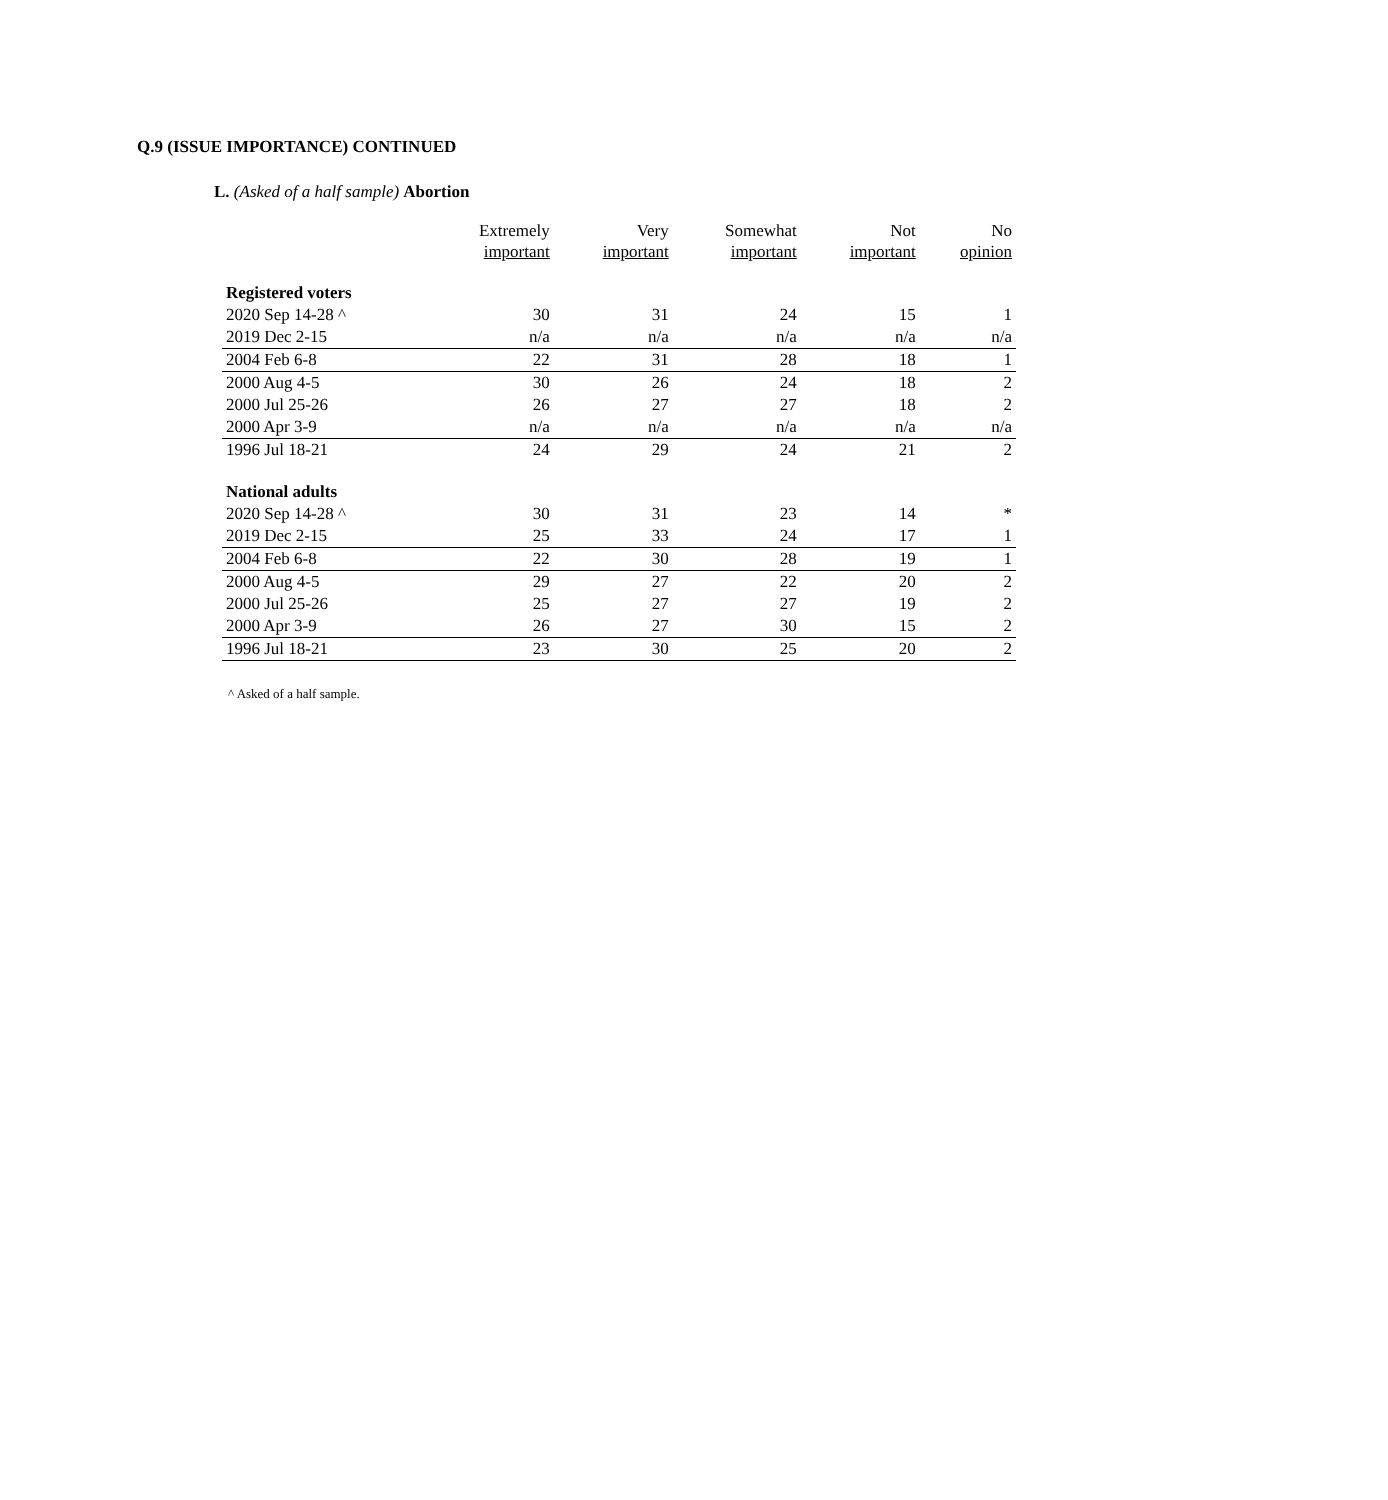Q.9 (ISSUE IMPORTANCE) CONTINUED
L. (Asked of a half sample) Abortion
| | Extremely important | Very important | Somewhat important | Not important | No opinion |
| --- | --- | --- | --- | --- | --- |
| Registered voters | | | | | |
| 2020 Sep 14-28 ^ | 30 | 31 | 24 | 15 | 1 |
| 2019 Dec 2-15 | n/a | n/a | n/a | n/a | n/a |
| 2004 Feb 6-8 | 22 | 31 | 28 | 18 | 1 |
| 2000 Aug 4-5 | 30 | 26 | 24 | 18 | 2 |
| 2000 Jul 25-26 | 26 | 27 | 27 | 18 | 2 |
| 2000 Apr 3-9 | n/a | n/a | n/a | n/a | n/a |
| 1996 Jul 18-21 | 24 | 29 | 24 | 21 | 2 |
| National adults | | | | | |
| 2020 Sep 14-28 ^ | 30 | 31 | 23 | 14 | * |
| 2019 Dec 2-15 | 25 | 33 | 24 | 17 | 1 |
| 2004 Feb 6-8 | 22 | 30 | 28 | 19 | 1 |
| 2000 Aug 4-5 | 29 | 27 | 22 | 20 | 2 |
| 2000 Jul 25-26 | 25 | 27 | 27 | 19 | 2 |
| 2000 Apr 3-9 | 26 | 27 | 30 | 15 | 2 |
| 1996 Jul 18-21 | 23 | 30 | 25 | 20 | 2 |
^ Asked of a half sample.